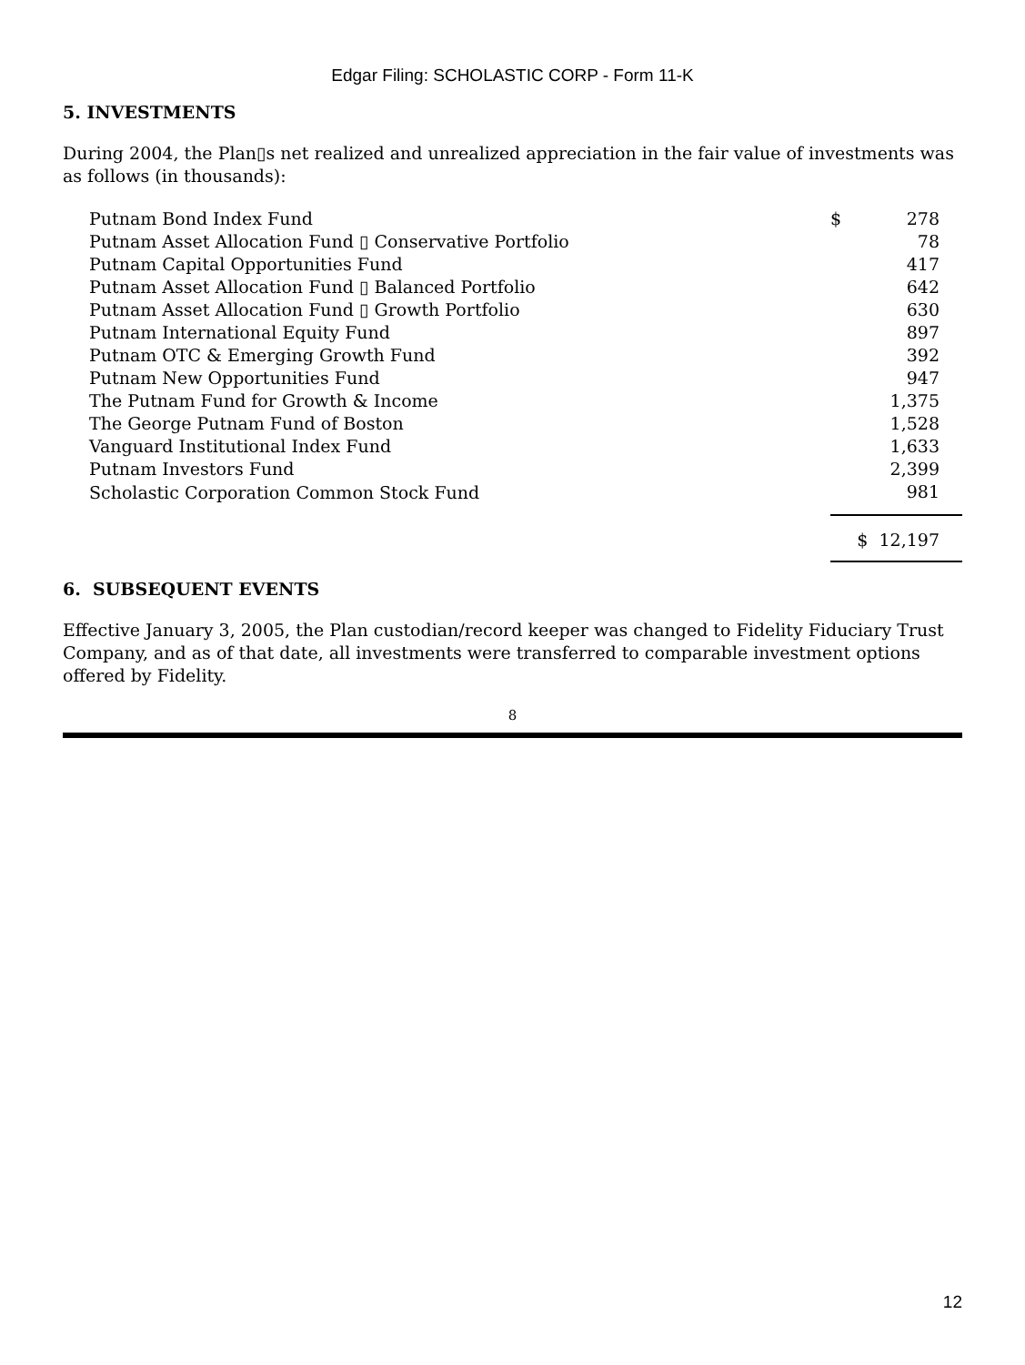Edgar Filing: SCHOLASTIC CORP - Form 11-K
5. INVESTMENTS
During 2004, the Plan▯s net realized and unrealized appreciation in the fair value of investments was as follows (in thousands):
| Putnam Bond Index Fund | $ | 278 |
| Putnam Asset Allocation Fund ▯ Conservative Portfolio | | 78 |
| Putnam Capital Opportunities Fund | | 417 |
| Putnam Asset Allocation Fund ▯ Balanced Portfolio | | 642 |
| Putnam Asset Allocation Fund ▯ Growth Portfolio | | 630 |
| Putnam International Equity Fund | | 897 |
| Putnam OTC & Emerging Growth Fund | | 392 |
| Putnam New Opportunities Fund | | 947 |
| The Putnam Fund for Growth & Income | | 1,375 |
| The George Putnam Fund of Boston | | 1,528 |
| Vanguard Institutional Index Fund | | 1,633 |
| Putnam Investors Fund | | 2,399 |
| Scholastic Corporation Common Stock Fund | | 981 |
| | $ 12,197 | |
6. SUBSEQUENT EVENTS
Effective January 3, 2005, the Plan custodian/record keeper was changed to Fidelity Fiduciary Trust Company, and as of that date, all investments were transferred to comparable investment options offered by Fidelity.
8
12